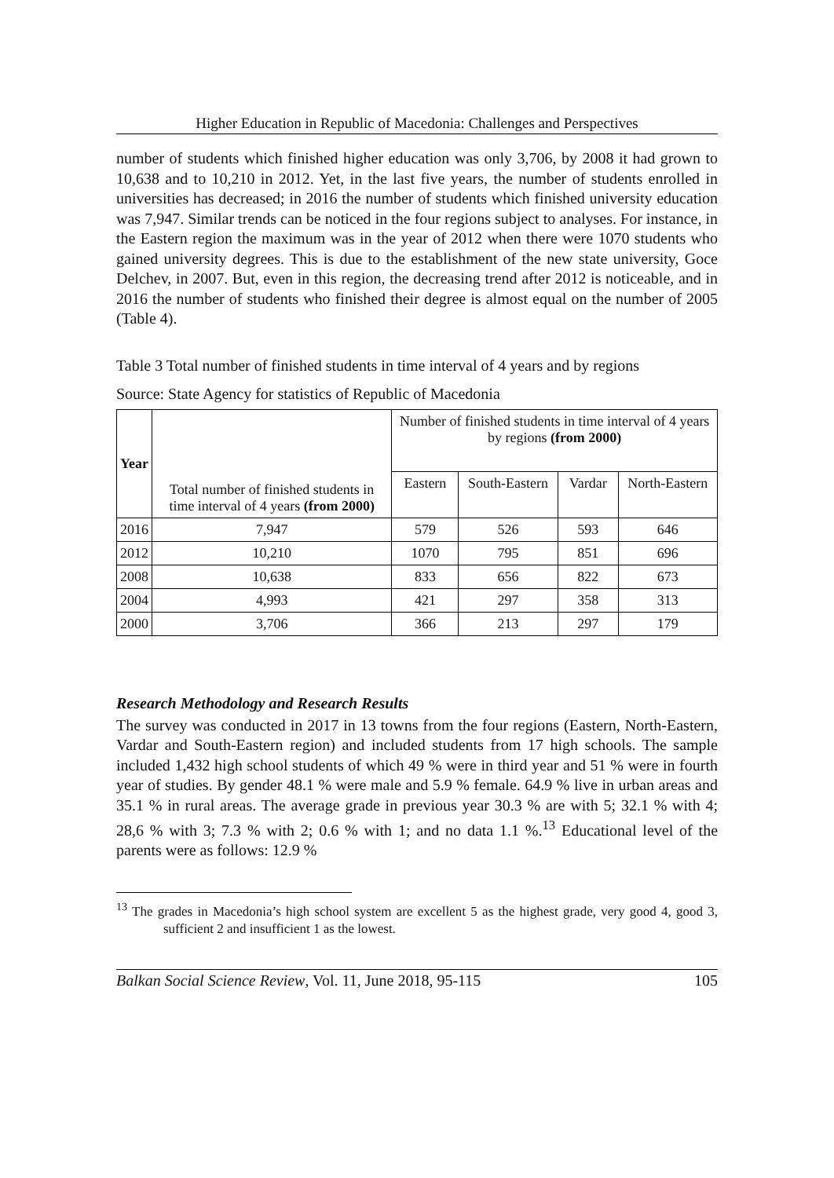Higher Education in Republic of Macedonia: Challenges and Perspectives
number of students which finished higher education was only 3,706, by 2008 it had grown to 10,638 and to 10,210 in 2012. Yet, in the last five years, the number of students enrolled in universities has decreased; in 2016 the number of students which finished university education was 7,947. Similar trends can be noticed in the four regions subject to analyses. For instance, in the Eastern region the maximum was in the year of 2012 when there were 1070 students who gained university degrees. This is due to the establishment of the new state university, Goce Delchev, in 2007. But, even in this region, the decreasing trend after 2012 is noticeable, and in 2016 the number of students who finished their degree is almost equal on the number of 2005 (Table 4).
Table 3 Total number of finished students in time interval of 4 years and by regions
Source: State Agency for statistics of Republic of Macedonia
| Year | Total number of finished students in time interval of 4 years (from 2000) | Number of finished students in time interval of 4 years by regions (from 2000) | | | |
| --- | --- | --- | --- | --- | --- |
| | | Eastern | South-Eastern | Vardar | North-Eastern |
| 2016 | 7,947 | 579 | 526 | 593 | 646 |
| 2012 | 10,210 | 1070 | 795 | 851 | 696 |
| 2008 | 10,638 | 833 | 656 | 822 | 673 |
| 2004 | 4,993 | 421 | 297 | 358 | 313 |
| 2000 | 3,706 | 366 | 213 | 297 | 179 |
Research Methodology and Research Results
The survey was conducted in 2017 in 13 towns from the four regions (Eastern, North-Eastern, Vardar and South-Eastern region) and included students from 17 high schools. The sample included 1,432 high school students of which 49 % were in third year and 51 % were in fourth year of studies. By gender 48.1 % were male and 5.9 % female. 64.9 % live in urban areas and 35.1 % in rural areas. The average grade in previous year 30.3 % are with 5; 32.1 % with 4; 28,6 % with 3; 7.3 % with 2; 0.6 % with 1; and no data 1.1 %.<sup>13</sup> Educational level of the parents were as follows: 12.9 %
<sup>13</sup> The grades in Macedonia’s high school system are excellent 5 as the highest grade, very good 4, good 3, sufficient 2 and insufficient 1 as the lowest.
Balkan Social Science Review, Vol. 11, June 2018, 95-115 105